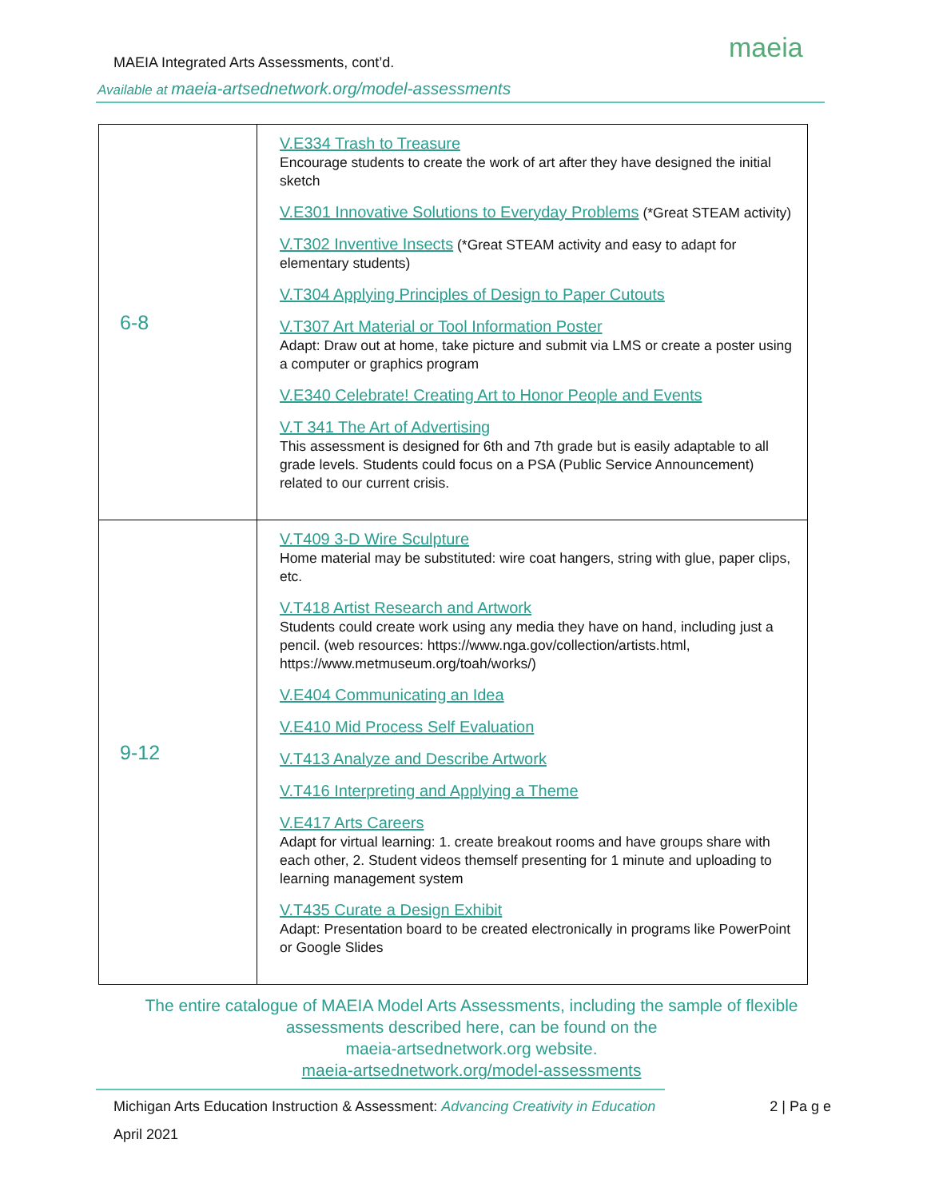maeia
MAEIA Integrated Arts Assessments, cont’d.
Available at maeia-artsednetwork.org/model-assessments
| 6-8 | V.E334 Trash to Treasure Encourage students to create the work of art after they have designed the initial sketch V.E301 Innovative Solutions to Everyday Problems (*Great STEAM activity) V.T302 Inventive Insects (*Great STEAM activity and easy to adapt for elementary students) V.T304 Applying Principles of Design to Paper Cutouts V.T307 Art Material or Tool Information Poster Adapt: Draw out at home, take picture and submit via LMS or create a poster using a computer or graphics program V.E340 Celebrate! Creating Art to Honor People and Events V.T 341 The Art of Advertising This assessment is designed for 6th and 7th grade but is easily adaptable to all grade levels. Students could focus on a PSA (Public Service Announcement) related to our current crisis. |
| 9-12 | V.T409 3-D Wire Sculpture Home material may be substituted: wire coat hangers, string with glue, paper clips, etc. V.T418 Artist Research and Artwork Students could create work using any media they have on hand, including just a pencil. (web resources: https://www.nga.gov/collection/artists.html, https://www.metmuseum.org/toah/works/) V.E404 Communicating an Idea V.E410 Mid Process Self Evaluation V.T413 Analyze and Describe Artwork V.T416 Interpreting and Applying a Theme V.E417 Arts Careers Adapt for virtual learning: 1. create breakout rooms and have groups share with each other, 2. Student videos themself presenting for 1 minute and uploading to learning management system V.T435 Curate a Design Exhibit Adapt: Presentation board to be created electronically in programs like PowerPoint or Google Slides |
The entire catalogue of MAEIA Model Arts Assessments, including the sample of flexible assessments described here, can be found on the
maeia-artsednetwork.org website.
maeia-artsednetwork.org/model-assessments
Michigan Arts Education Instruction & Assessment: Advancing Creativity in Education 2 | Pa g e
April 2021